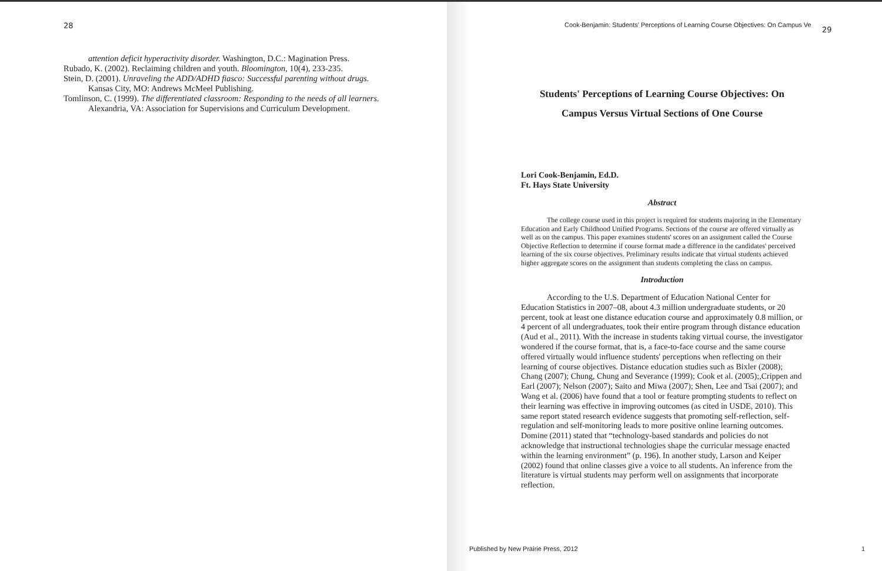28
attention deficit hyperactivity disorder. Washington, D.C.: Magination Press.
Rubado, K. (2002). Reclaiming children and youth. Bloomington, 10(4), 233-235.
Stein, D. (2001). Unraveling the ADD/ADHD fiasco: Successful parenting without drugs. Kansas City, MO: Andrews McMeel Publishing.
Tomlinson, C. (1999). The differentiated classroom: Responding to the needs of all learners. Alexandria, VA: Association for Supervisions and Curriculum Development.
Cook-Benjamin: Students' Perceptions of Learning Course Objectives: On Campus Ve
29
Students' Perceptions of Learning Course Objectives: On
Campus Versus Virtual Sections of One Course
Lori Cook-Benjamin, Ed.D.
Ft. Hays State University
Abstract
The college course used in this project is required for students majoring in the Elementary Education and Early Childhood Unified Programs. Sections of the course are offered virtually as well as on the campus. This paper examines students' scores on an assignment called the Course Objective Reflection to determine if course format made a difference in the candidates' perceived learning of the six course objectives. Preliminary results indicate that virtual students achieved higher aggregate scores on the assignment than students completing the class on campus.
Introduction
According to the U.S. Department of Education National Center for Education Statistics in 2007–08, about 4.3 million undergraduate students, or 20 percent, took at least one distance education course and approximately 0.8 million, or 4 percent of all undergraduates, took their entire program through distance education (Aud et al., 2011). With the increase in students taking virtual course, the investigator wondered if the course format, that is, a face-to-face course and the same course offered virtually would influence students' perceptions when reflecting on their learning of course objectives. Distance education studies such as Bixler (2008); Chang (2007); Chung, Chung and Severance (1999); Cook et al. (2005);,Crippen and Earl (2007); Nelson (2007); Saito and Miwa (2007); Shen, Lee and Tsai (2007); and Wang et al. (2006) have found that a tool or feature prompting students to reflect on their learning was effective in improving outcomes (as cited in USDE, 2010). This same report stated research evidence suggests that promoting self-reflection, self-regulation and self-monitoring leads to more positive online learning outcomes. Domine (2011) stated that “technology-based standards and policies do not acknowledge that instructional technologies shape the curricular message enacted within the learning environment” (p. 196). In another study, Larson and Keiper (2002) found that online classes give a voice to all students. An inference from the literature is virtual students may perform well on assignments that incorporate reflection.
Published by New Prairie Press, 2012
1